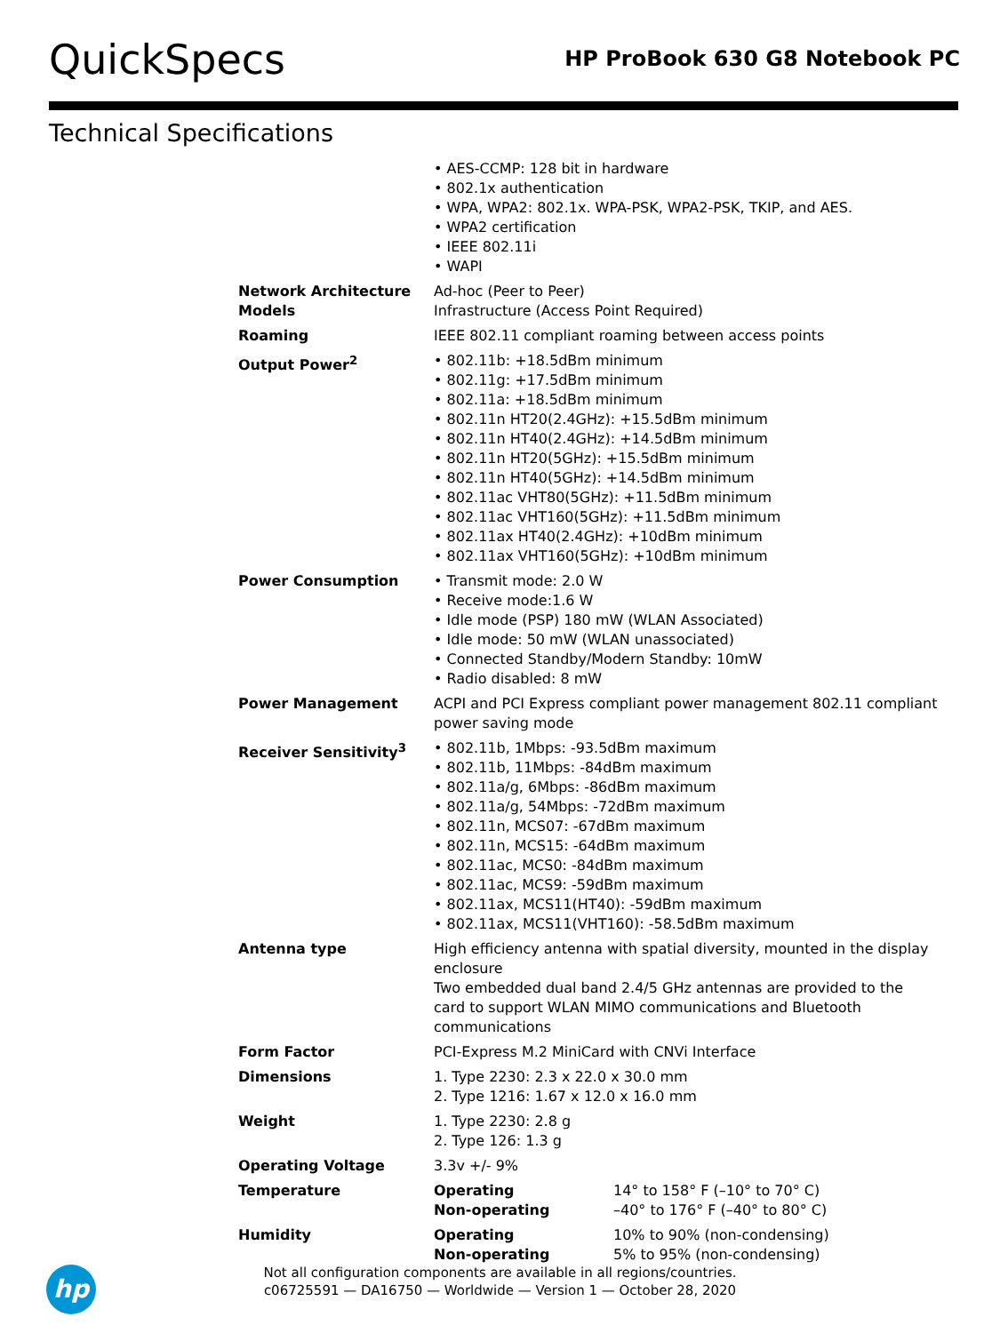QuickSpecs
HP ProBook 630 G8 Notebook PC
Technical Specifications
| | • AES-CCMP: 128 bit in hardware • 802.1x authentication • WPA, WPA2: 802.1x. WPA-PSK, WPA2-PSK, TKIP, and AES. • WPA2 certification • IEEE 802.11i • WAPI | |
| Network Architecture Models | Ad-hoc (Peer to Peer) Infrastructure (Access Point Required) | |
| Roaming | IEEE 802.11 compliant roaming between access points | |
| Output Power<sup>2</sup> | • 802.11b: +18.5dBm minimum • 802.11g: +17.5dBm minimum • 802.11a: +18.5dBm minimum • 802.11n HT20(2.4GHz): +15.5dBm minimum • 802.11n HT40(2.4GHz): +14.5dBm minimum • 802.11n HT20(5GHz): +15.5dBm minimum • 802.11n HT40(5GHz): +14.5dBm minimum • 802.11ac VHT80(5GHz): +11.5dBm minimum • 802.11ac VHT160(5GHz): +11.5dBm minimum • 802.11ax HT40(2.4GHz): +10dBm minimum • 802.11ax VHT160(5GHz): +10dBm minimum | |
| Power Consumption | • Transmit mode: 2.0 W • Receive mode:1.6 W • Idle mode (PSP) 180 mW (WLAN Associated) • Idle mode: 50 mW (WLAN unassociated) • Connected Standby/Modern Standby: 10mW • Radio disabled: 8 mW | |
| Power Management | ACPI and PCI Express compliant power management 802.11 compliant power saving mode | |
| Receiver Sensitivity<sup>3</sup> | • 802.11b, 1Mbps: -93.5dBm maximum • 802.11b, 11Mbps: -84dBm maximum • 802.11a/g, 6Mbps: -86dBm maximum • 802.11a/g, 54Mbps: -72dBm maximum • 802.11n, MCS07: -67dBm maximum • 802.11n, MCS15: -64dBm maximum • 802.11ac, MCS0: -84dBm maximum • 802.11ac, MCS9: -59dBm maximum • 802.11ax, MCS11(HT40): -59dBm maximum • 802.11ax, MCS11(VHT160): -58.5dBm maximum | |
| Antenna type | High efficiency antenna with spatial diversity, mounted in the display enclosure Two embedded dual band 2.4/5 GHz antennas are provided to the card to support WLAN MIMO communications and Bluetooth communications | |
| Form Factor | PCI-Express M.2 MiniCard with CNVi Interface | |
| Dimensions | 1. Type 2230: 2.3 x 22.0 x 30.0 mm 2. Type 1216: 1.67 x 12.0 x 16.0 mm | |
| Weight | 1. Type 2230: 2.8 g 2. Type 126: 1.3 g | |
| Operating Voltage | 3.3v +/- 9% | |
| Temperature | Operating Non-operating | 14° to 158° F (–10° to 70° C) –40° to 176° F (–40° to 80° C) |
| Humidity | Operating Non-operating | 10% to 90% (non-condensing) 5% to 95% (non-condensing) |
hp
Not all configuration components are available in all regions/countries.
c06725591 — DA16750 — Worldwide — Version 1 — October 28, 2020